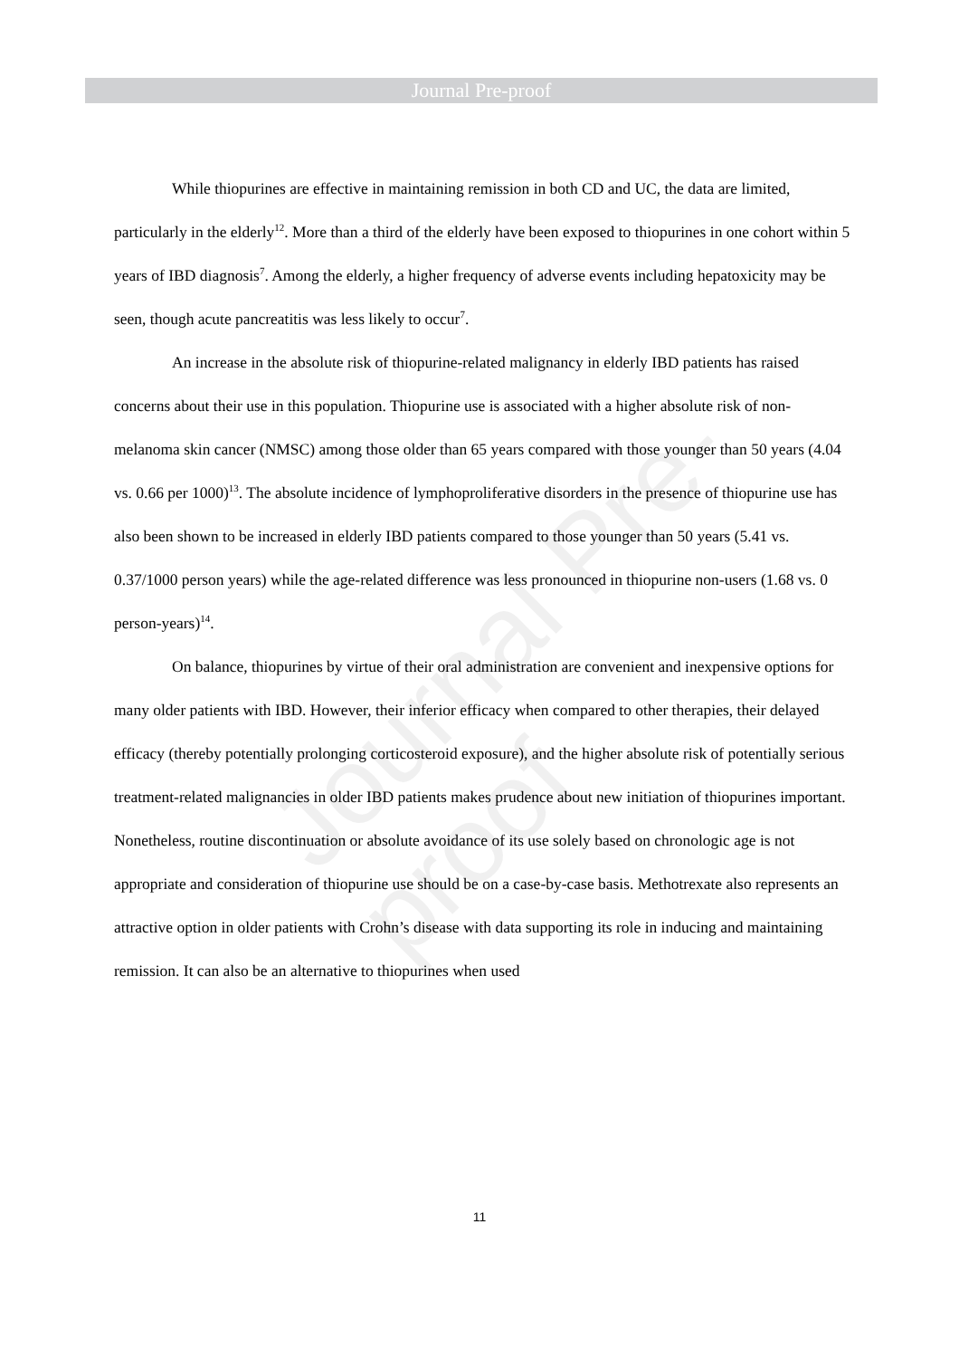Journal Pre-proof
Journal Pre-proof
While thiopurines are effective in maintaining remission in both CD and UC, the data are limited, particularly in the elderly<sup>12</sup>. More than a third of the elderly have been exposed to thiopurines in one cohort within 5 years of IBD diagnosis<sup>7</sup>. Among the elderly, a higher frequency of adverse events including hepatoxicity may be seen, though acute pancreatitis was less likely to occur<sup>7</sup>.
An increase in the absolute risk of thiopurine-related malignancy in elderly IBD patients has raised concerns about their use in this population. Thiopurine use is associated with a higher absolute risk of non-melanoma skin cancer (NMSC) among those older than 65 years compared with those younger than 50 years (4.04 vs. 0.66 per 1000)<sup>13</sup>. The absolute incidence of lymphoproliferative disorders in the presence of thiopurine use has also been shown to be increased in elderly IBD patients compared to those younger than 50 years (5.41 vs. 0.37/1000 person years) while the age-related difference was less pronounced in thiopurine non-users (1.68 vs. 0 person-years)<sup>14</sup>.
On balance, thiopurines by virtue of their oral administration are convenient and inexpensive options for many older patients with IBD. However, their inferior efficacy when compared to other therapies, their delayed efficacy (thereby potentially prolonging corticosteroid exposure), and the higher absolute risk of potentially serious treatment-related malignancies in older IBD patients makes prudence about new initiation of thiopurines important. Nonetheless, routine discontinuation or absolute avoidance of its use solely based on chronologic age is not appropriate and consideration of thiopurine use should be on a case-by-case basis. Methotrexate also represents an attractive option in older patients with Crohn’s disease with data supporting its role in inducing and maintaining remission. It can also be an alternative to thiopurines when used
11